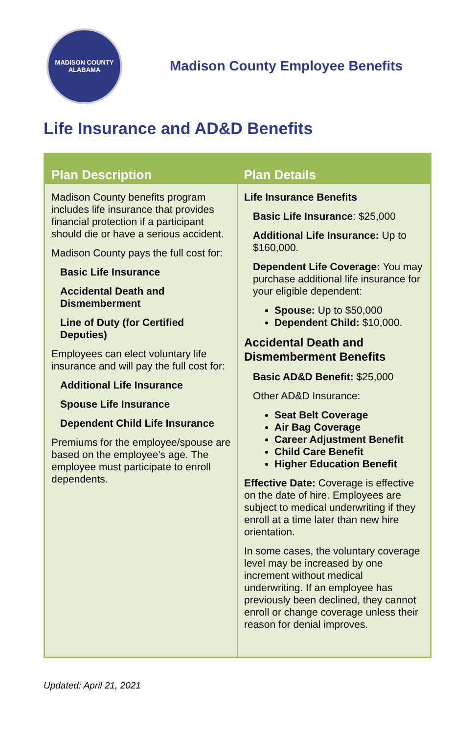MADISON COUNTY
ALABAMA
Madison County Employee Benefits
Life Insurance and AD&D Benefits
| Plan Description | Plan Details |
| --- | --- |
| Madison County benefits program includes life insurance that provides financial protection if a participant should die or have a serious accident. Madison County pays the full cost for: Basic Life Insurance Accidental Death and Dismemberment Line of Duty (for Certified Deputies) Employees can elect voluntary life insurance and will pay the full cost for: Additional Life Insurance Spouse Life Insurance Dependent Child Life Insurance Premiums for the employee/spouse are based on the employee’s age. The employee must participate to enroll dependents. | Life Insurance Benefits Basic Life Insurance : $25,000 Additional Life Insurance: Up to $160,000. Dependent Life Coverage: You may purchase additional life insurance for your eligible dependent: Spouse: Up to $50,000 Dependent Child: $10,000. Accidental Death and Dismemberment Benefits Basic AD&D Benefit: $25,000 Other AD&D Insurance: Seat Belt Coverage Air Bag Coverage Career Adjustment Benefit Child Care Benefit Higher Education Benefit Effective Date: Coverage is effective on the date of hire. Employees are subject to medical underwriting if they enroll at a time later than new hire orientation. In some cases, the voluntary coverage level may be increased by one increment without medical underwriting. If an employee has previously been declined, they cannot enroll or change coverage unless their reason for denial improves. |
Updated: April 21, 2021